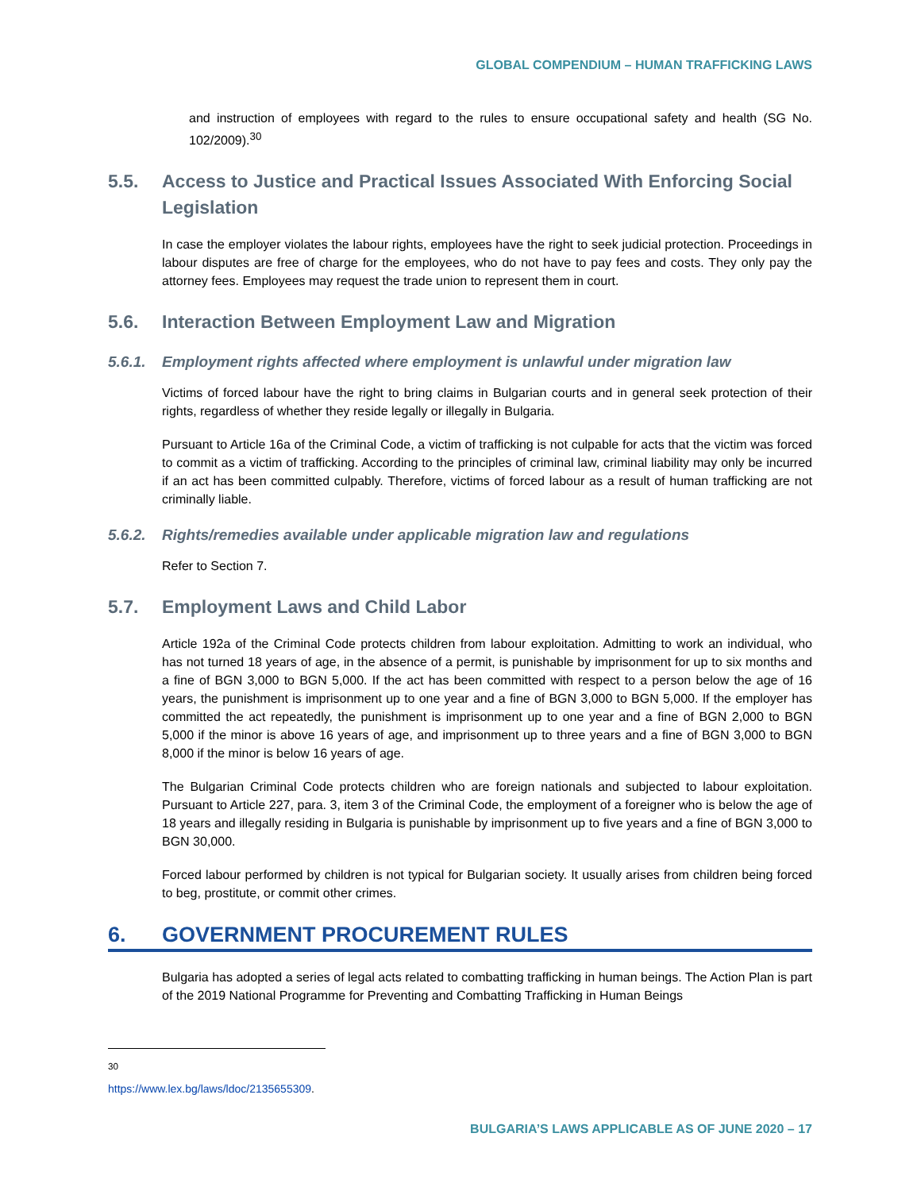GLOBAL COMPENDIUM – HUMAN TRAFFICKING LAWS
and instruction of employees with regard to the rules to ensure occupational safety and health (SG No. 102/2009).<sup>30</sup>
5.5. Access to Justice and Practical Issues Associated With Enforcing Social Legislation
In case the employer violates the labour rights, employees have the right to seek judicial protection. Proceedings in labour disputes are free of charge for the employees, who do not have to pay fees and costs. They only pay the attorney fees. Employees may request the trade union to represent them in court.
5.6. Interaction Between Employment Law and Migration
5.6.1. Employment rights affected where employment is unlawful under migration law
Victims of forced labour have the right to bring claims in Bulgarian courts and in general seek protection of their rights, regardless of whether they reside legally or illegally in Bulgaria.
Pursuant to Article 16a of the Criminal Code, a victim of trafficking is not culpable for acts that the victim was forced to commit as a victim of trafficking. According to the principles of criminal law, criminal liability may only be incurred if an act has been committed culpably. Therefore, victims of forced labour as a result of human trafficking are not criminally liable.
5.6.2. Rights/remedies available under applicable migration law and regulations
Refer to Section 7.
5.7. Employment Laws and Child Labor
Article 192a of the Criminal Code protects children from labour exploitation. Admitting to work an individual, who has not turned 18 years of age, in the absence of a permit, is punishable by imprisonment for up to six months and a fine of BGN 3,000 to BGN 5,000. If the act has been committed with respect to a person below the age of 16 years, the punishment is imprisonment up to one year and a fine of BGN 3,000 to BGN 5,000. If the employer has committed the act repeatedly, the punishment is imprisonment up to one year and a fine of BGN 2,000 to BGN 5,000 if the minor is above 16 years of age, and imprisonment up to three years and a fine of BGN 3,000 to BGN 8,000 if the minor is below 16 years of age.
The Bulgarian Criminal Code protects children who are foreign nationals and subjected to labour exploitation. Pursuant to Article 227, para. 3, item 3 of the Criminal Code, the employment of a foreigner who is below the age of 18 years and illegally residing in Bulgaria is punishable by imprisonment up to five years and a fine of BGN 3,000 to BGN 30,000.
Forced labour performed by children is not typical for Bulgarian society. It usually arises from children being forced to beg, prostitute, or commit other crimes.
6. GOVERNMENT PROCUREMENT RULES
Bulgaria has adopted a series of legal acts related to combatting trafficking in human beings. The Action Plan is part of the 2019 National Programme for Preventing and Combatting Trafficking in Human Beings
<sup>30</sup> https://www.lex.bg/laws/ldoc/2135655309.
BULGARIA’S LAWS APPLICABLE AS OF JUNE 2020 – 17